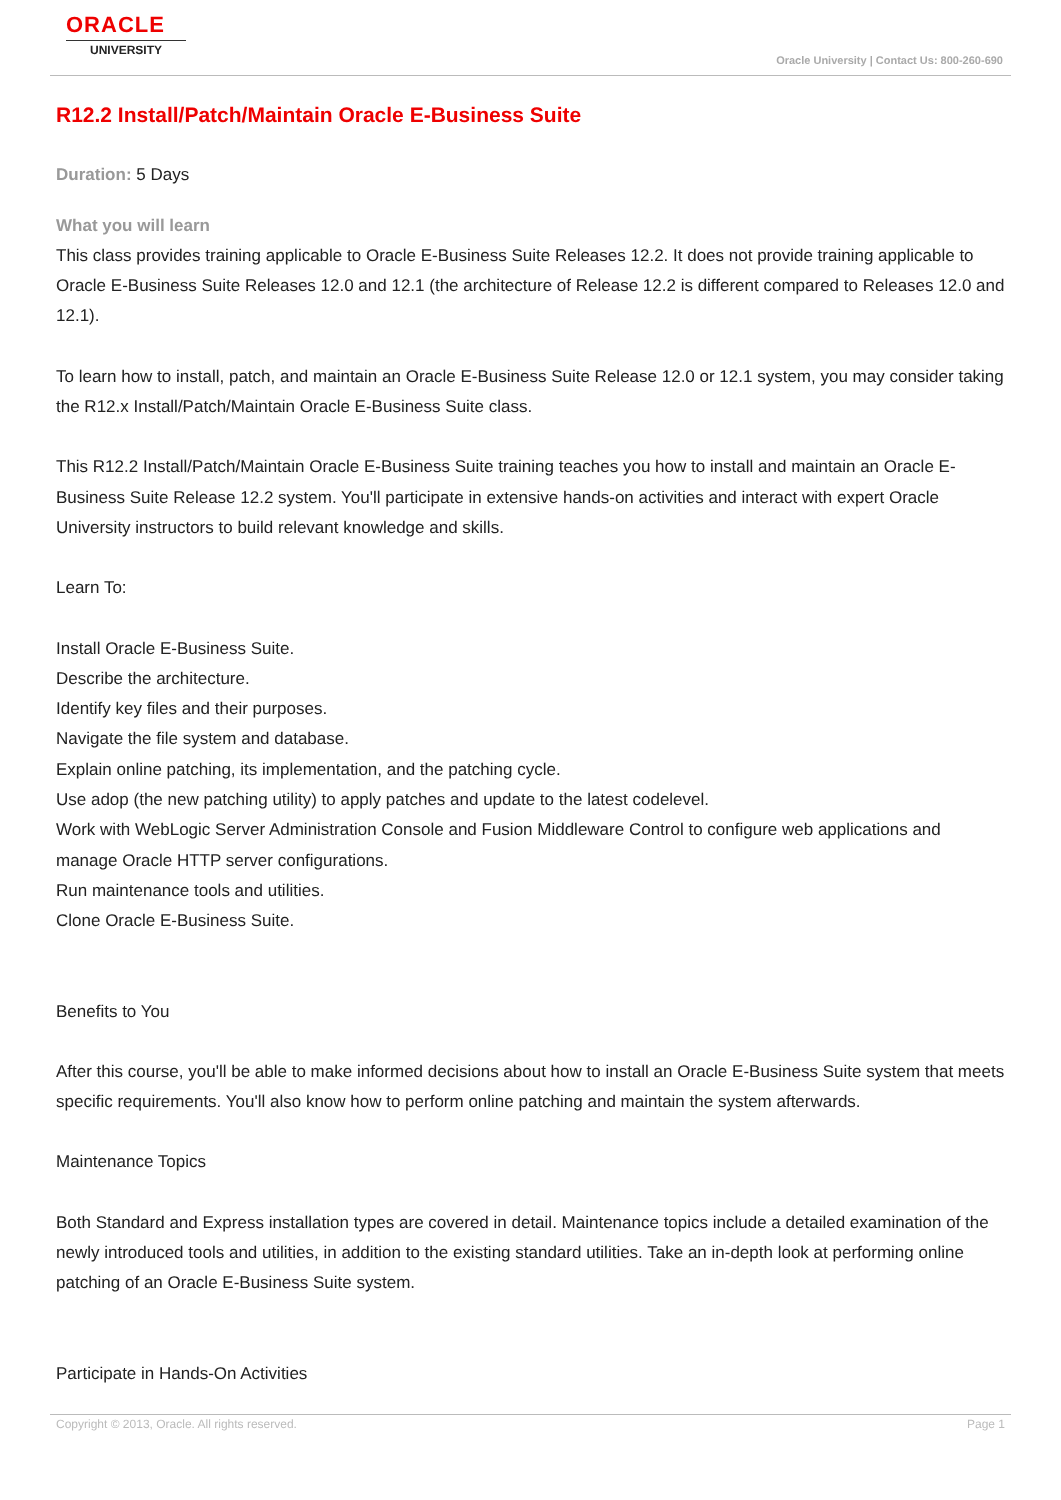ORACLE
UNIVERSITY
Oracle University | Contact Us: 800-260-690
R12.2 Install/Patch/Maintain Oracle E-Business Suite
Duration: 5 Days
What you will learn
This class provides training applicable to Oracle E-Business Suite Releases 12.2. It does not provide training applicable to Oracle E-Business Suite Releases 12.0 and 12.1 (the architecture of Release 12.2 is different compared to Releases 12.0 and 12.1).
To learn how to install, patch, and maintain an Oracle E-Business Suite Release 12.0 or 12.1 system, you may consider taking the R12.x Install/Patch/Maintain Oracle E-Business Suite class.
This R12.2 Install/Patch/Maintain Oracle E-Business Suite training teaches you how to install and maintain an Oracle E-Business Suite Release 12.2 system. You'll participate in extensive hands-on activities and interact with expert Oracle University instructors to build relevant knowledge and skills.
Learn To:
Install Oracle E-Business Suite.
Describe the architecture.
Identify key files and their purposes.
Navigate the file system and database.
Explain online patching, its implementation, and the patching cycle.
Use adop (the new patching utility) to apply patches and update to the latest codelevel.
Work with WebLogic Server Administration Console and Fusion Middleware Control to configure web applications and manage Oracle HTTP server configurations.
Run maintenance tools and utilities.
Clone Oracle E-Business Suite.
Benefits to You
After this course, you'll be able to make informed decisions about how to install an Oracle E-Business Suite system that meets specific requirements. You'll also know how to perform online patching and maintain the system afterwards.
Maintenance Topics
Both Standard and Express installation types are covered in detail. Maintenance topics include a detailed examination of the newly introduced tools and utilities, in addition to the existing standard utilities. Take an in-depth look at performing online patching of an Oracle E-Business Suite system.
Participate in Hands-On Activities
Copyright © 2013, Oracle. All rights reserved. Page 1